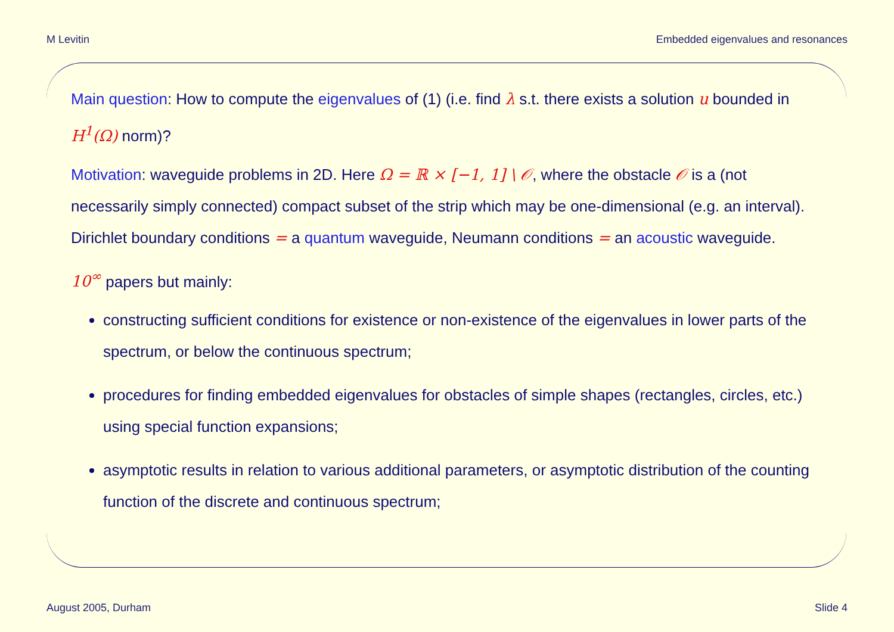M Levitin Embedded eigenvalues and resonances
Main question: How to compute the eigenvalues of (1) (i.e. find λ s.t. there exists a solution u bounded in H<sup>1</sup>(Ω) norm)?
Motivation: waveguide problems in 2D. Here Ω = ℝ × [−1, 1] \ 𝒪, where the obstacle 𝒪 is a (not necessarily simply connected) compact subset of the strip which may be one-dimensional (e.g. an interval). Dirichlet boundary conditions = a quantum waveguide, Neumann conditions = an acoustic waveguide.
10<sup>∞</sup> papers but mainly:
constructing sufficient conditions for existence or non-existence of the eigenvalues in lower parts of the spectrum, or below the continuous spectrum;
procedures for finding embedded eigenvalues for obstacles of simple shapes (rectangles, circles, etc.) using special function expansions;
asymptotic results in relation to various additional parameters, or asymptotic distribution of the counting function of the discrete and continuous spectrum;
August 2005, Durham Slide 4